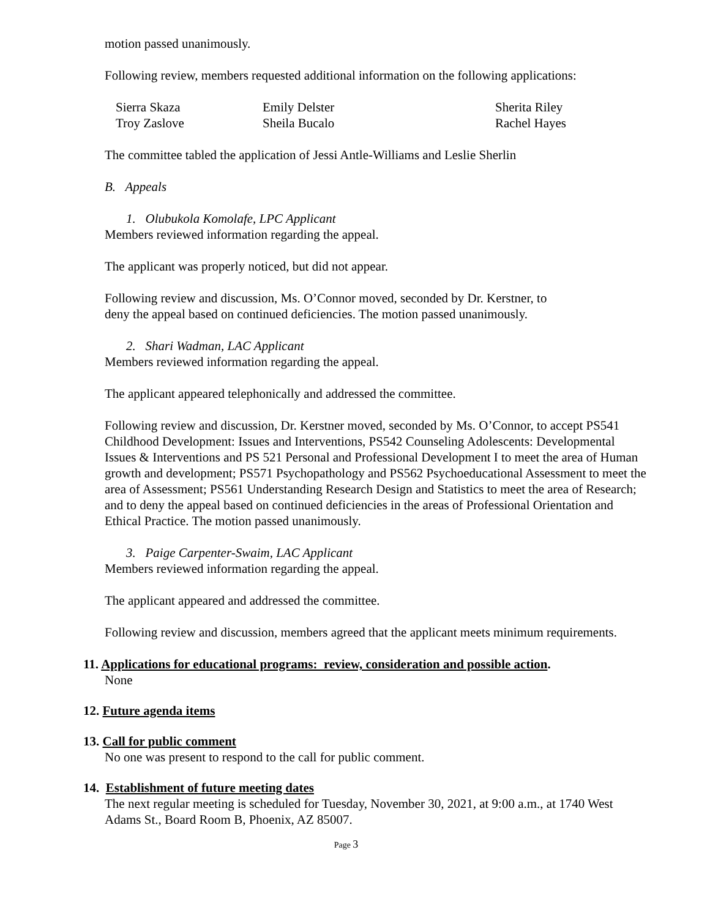motion passed unanimously.
Following review, members requested additional information on the following applications:
| Sierra Skaza | Emily Delster | Sherita Riley |
| Troy Zaslove | Sheila Bucalo | Rachel Hayes |
The committee tabled the application of Jessi Antle-Williams and Leslie Sherlin
B. Appeals
1. Olubukola Komolafe, LPC Applicant
Members reviewed information regarding the appeal.
The applicant was properly noticed, but did not appear.
Following review and discussion, Ms. O’Connor moved, seconded by Dr. Kerstner, to
deny the appeal based on continued deficiencies. The motion passed unanimously.
2. Shari Wadman, LAC Applicant
Members reviewed information regarding the appeal.
The applicant appeared telephonically and addressed the committee.
Following review and discussion, Dr. Kerstner moved, seconded by Ms. O’Connor, to accept PS541 Childhood Development: Issues and Interventions, PS542 Counseling Adolescents: Developmental Issues & Interventions and PS 521 Personal and Professional Development I to meet the area of Human growth and development; PS571 Psychopathology and PS562 Psychoeducational Assessment to meet the area of Assessment; PS561 Understanding Research Design and Statistics to meet the area of Research; and to deny the appeal based on continued deficiencies in the areas of Professional Orientation and Ethical Practice. The motion passed unanimously.
3. Paige Carpenter-Swaim, LAC Applicant
Members reviewed information regarding the appeal.
The applicant appeared and addressed the committee.
Following review and discussion, members agreed that the applicant meets minimum requirements.
11. Applications for educational programs: review, consideration and possible action.
None
12. Future agenda items
13. Call for public comment
No one was present to respond to the call for public comment.
14. Establishment of future meeting dates
The next regular meeting is scheduled for Tuesday, November 30, 2021, at 9:00 a.m., at 1740 West Adams St., Board Room B, Phoenix, AZ 85007.
Page 3